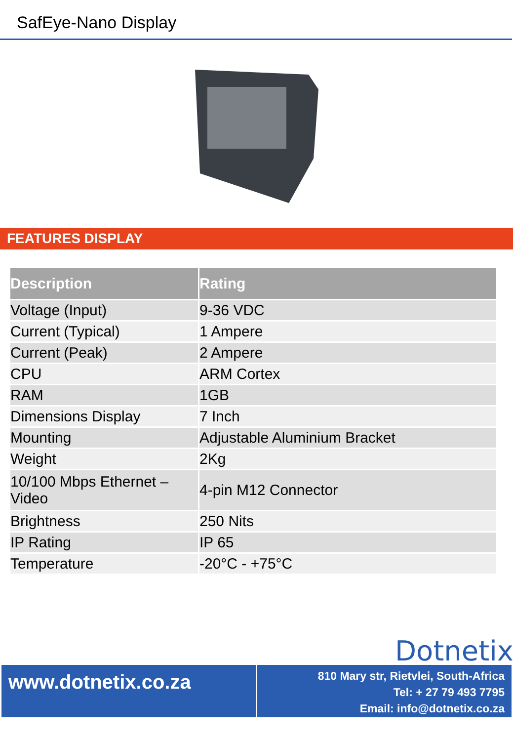SafEye-Nano Display
FEATURES DISPLAY
| Description | Rating |
| --- | --- |
| Voltage (Input) | 9-36 VDC |
| Current (Typical) | 1 Ampere |
| Current (Peak) | 2 Ampere |
| CPU | ARM Cortex |
| RAM | 1GB |
| Dimensions Display | 7 Inch |
| Mounting | Adjustable Aluminium Bracket |
| Weight | 2Kg |
| 10/100 Mbps Ethernet – Video | 4-pin M12 Connector |
| Brightness | 250 Nits |
| IP Rating | IP 65 |
| Temperature | -20°C - +75°C |
Dotnetix
www.dotnetix.co.za
810 Mary str, Rietvlei, South-Africa
Tel: + 27 79 493 7795
Email: info@dotnetix.co.za